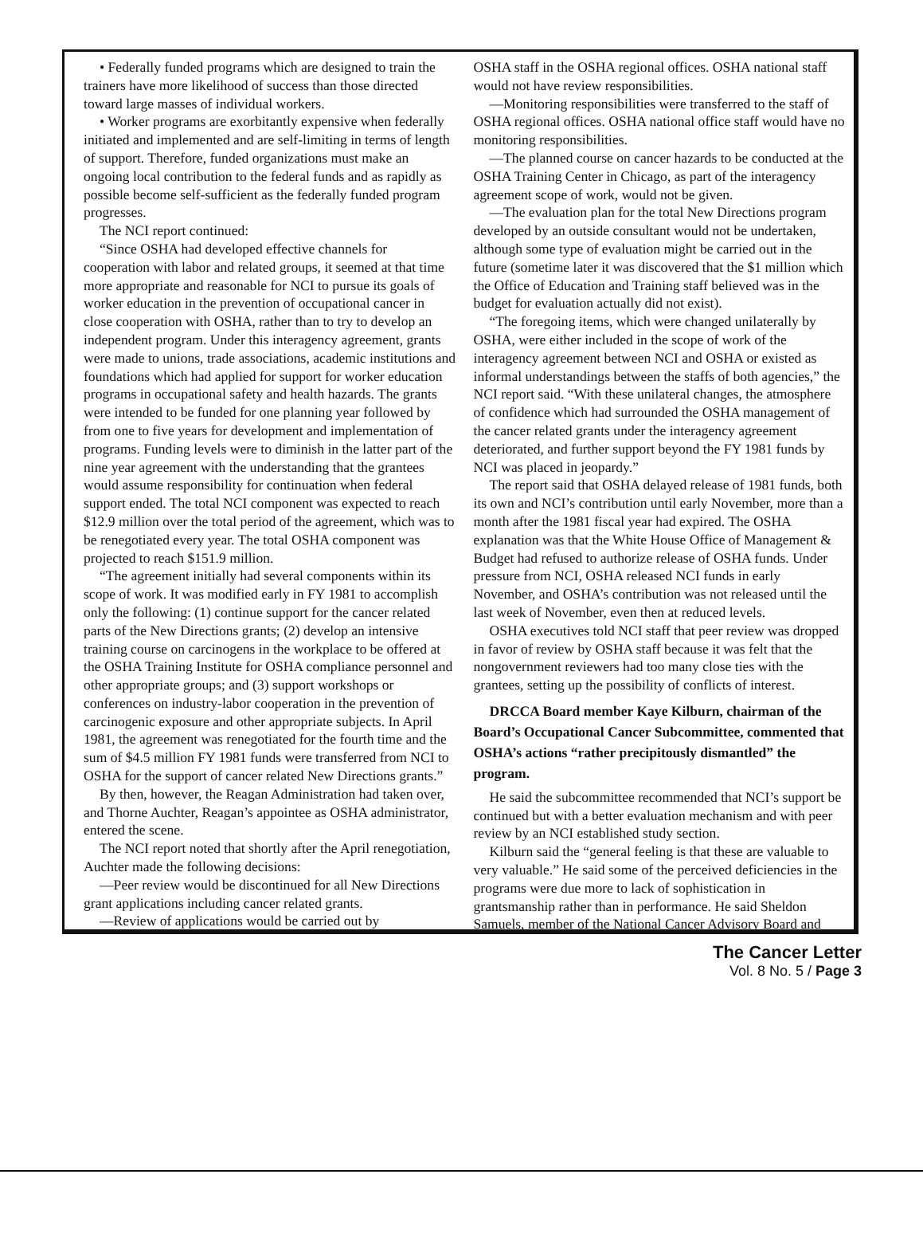• Federally funded programs which are designed to train the trainers have more likelihood of success than those directed toward large masses of individual workers.
• Worker programs are exorbitantly expensive when federally initiated and implemented and are self-limiting in terms of length of support. Therefore, funded organizations must make an ongoing local contribution to the federal funds and as rapidly as possible become self-sufficient as the federally funded program progresses.
The NCI report continued:
“Since OSHA had developed effective channels for cooperation with labor and related groups, it seemed at that time more appropriate and reasonable for NCI to pursue its goals of worker education in the prevention of occupational cancer in close cooperation with OSHA, rather than to try to develop an independent program. Under this interagency agreement, grants were made to unions, trade associations, academic institutions and foundations which had applied for support for worker education programs in occupational safety and health hazards. The grants were intended to be funded for one planning year followed by from one to five years for development and implementation of programs. Funding levels were to diminish in the latter part of the nine year agreement with the understanding that the grantees would assume responsibility for continuation when federal support ended. The total NCI component was expected to reach $12.9 million over the total period of the agreement, which was to be renegotiated every year. The total OSHA component was projected to reach $151.9 million.
“The agreement initially had several components within its scope of work. It was modified early in FY 1981 to accomplish only the following: (1) continue support for the cancer related parts of the New Directions grants; (2) develop an intensive training course on carcinogens in the workplace to be offered at the OSHA Training Institute for OSHA compliance personnel and other appropriate groups; and (3) support workshops or conferences on industry-labor cooperation in the prevention of carcinogenic exposure and other appropriate subjects. In April 1981, the agreement was renegotiated for the fourth time and the sum of $4.5 million FY 1981 funds were transferred from NCI to OSHA for the support of cancer related New Directions grants.”
By then, however, the Reagan Administration had taken over, and Thorne Auchter, Reagan’s appointee as OSHA administrator, entered the scene.
The NCI report noted that shortly after the April renegotiation, Auchter made the following decisions:
—Peer review would be discontinued for all New Directions grant applications including cancer related grants.
—Review of applications would be carried out by
OSHA staff in the OSHA regional offices. OSHA national staff would not have review responsibilities.
—Monitoring responsibilities were transferred to the staff of OSHA regional offices. OSHA national office staff would have no monitoring responsibilities.
—The planned course on cancer hazards to be conducted at the OSHA Training Center in Chicago, as part of the interagency agreement scope of work, would not be given.
—The evaluation plan for the total New Directions program developed by an outside consultant would not be undertaken, although some type of evaluation might be carried out in the future (sometime later it was discovered that the $1 million which the Office of Education and Training staff believed was in the budget for evaluation actually did not exist).
“The foregoing items, which were changed unilaterally by OSHA, were either included in the scope of work of the interagency agreement between NCI and OSHA or existed as informal understandings between the staffs of both agencies,” the NCI report said. “With these unilateral changes, the atmosphere of confidence which had surrounded the OSHA management of the cancer related grants under the interagency agreement deteriorated, and further support beyond the FY 1981 funds by NCI was placed in jeopardy.”
The report said that OSHA delayed release of 1981 funds, both its own and NCI’s contribution until early November, more than a month after the 1981 fiscal year had expired. The OSHA explanation was that the White House Office of Management & Budget had refused to authorize release of OSHA funds. Under pressure from NCI, OSHA released NCI funds in early November, and OSHA’s contribution was not released until the last week of November, even then at reduced levels.
OSHA executives told NCI staff that peer review was dropped in favor of review by OSHA staff because it was felt that the nongovernment reviewers had too many close ties with the grantees, setting up the possibility of conflicts of interest.
DRCCA Board member Kaye Kilburn, chairman of the Board’s Occupational Cancer Subcommittee, commented that OSHA’s actions “rather precipitously dismantled” the program.
He said the subcommittee recommended that NCI’s support be continued but with a better evaluation mechanism and with peer review by an NCI established study section.
Kilburn said the “general feeling is that these are valuable to very valuable.” He said some of the perceived deficiencies in the programs were due more to lack of sophistication in grantsmanship rather than in performance. He said Sheldon Samuels, member of the National Cancer Advisory Board and
The Cancer Letter
Vol. 8 No. 5 / Page 3